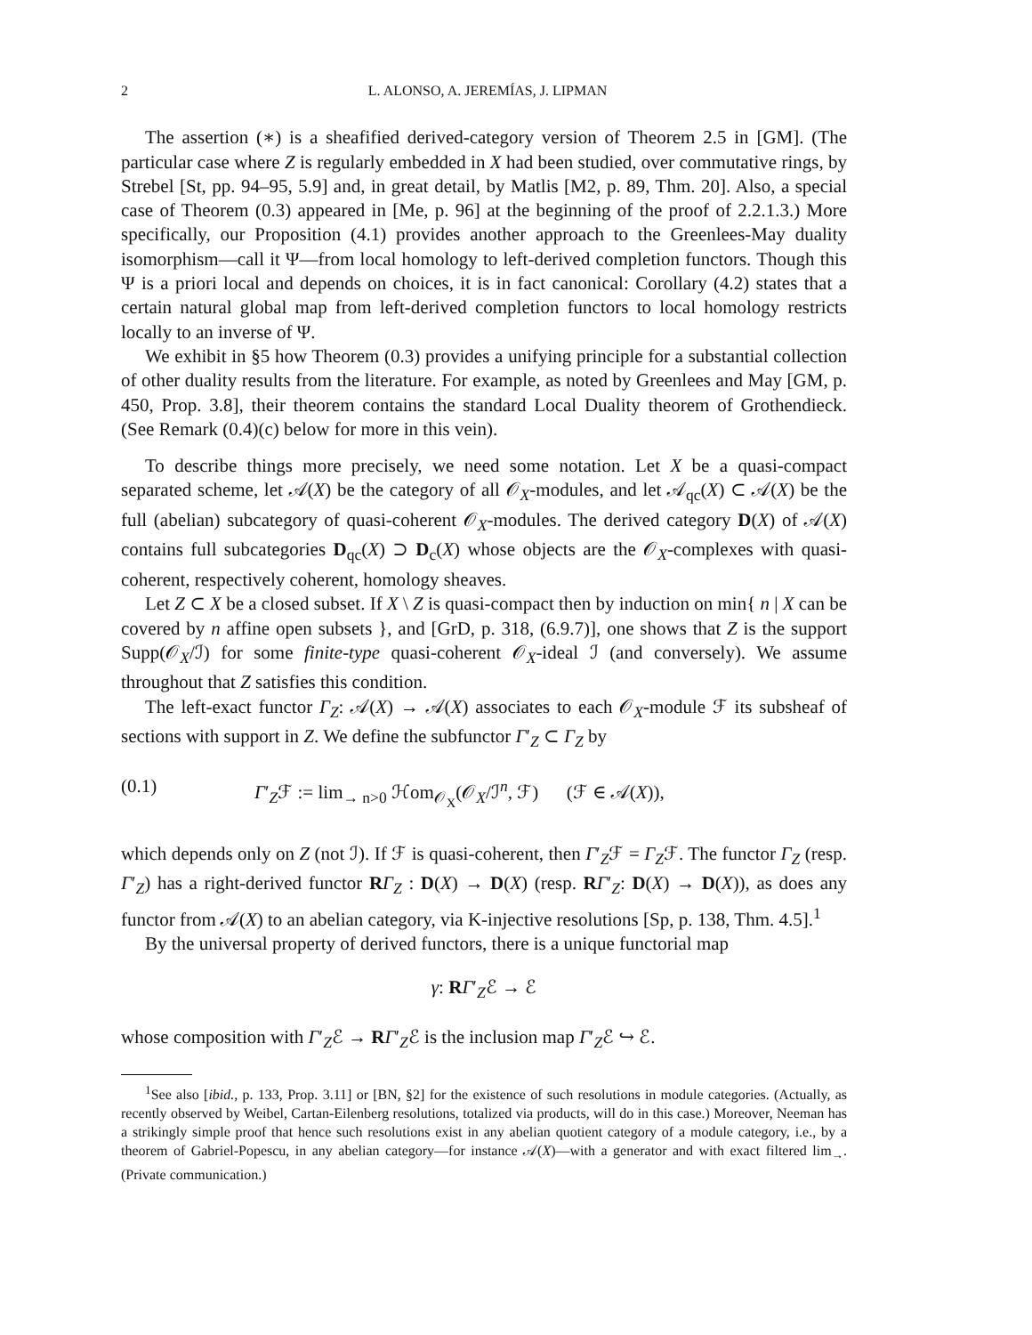2 L. ALONSO, A. JEREMÍAS, J. LIPMAN
The assertion (∗) is a sheafified derived-category version of Theorem 2.5 in [GM]. (The particular case where Z is regularly embedded in X had been studied, over commutative rings, by Strebel [St, pp. 94–95, 5.9] and, in great detail, by Matlis [M2, p. 89, Thm. 20]. Also, a special case of Theorem (0.3) appeared in [Me, p. 96] at the beginning of the proof of 2.2.1.3.) More specifically, our Proposition (4.1) provides another approach to the Greenlees-May duality isomorphism—call it Ψ—from local homology to left-derived completion functors. Though this Ψ is a priori local and depends on choices, it is in fact canonical: Corollary (4.2) states that a certain natural global map from left-derived completion functors to local homology restricts locally to an inverse of Ψ.
We exhibit in §5 how Theorem (0.3) provides a unifying principle for a substantial collection of other duality results from the literature. For example, as noted by Greenlees and May [GM, p. 450, Prop. 3.8], their theorem contains the standard Local Duality theorem of Grothendieck. (See Remark (0.4)(c) below for more in this vein).
To describe things more precisely, we need some notation. Let X be a quasi-compact separated scheme, let 𝒜(X) be the category of all 𝒪<sub>X</sub>-modules, and let 𝒜<sub>qc</sub>(X) ⊂ 𝒜(X) be the full (abelian) subcategory of quasi-coherent 𝒪<sub>X</sub>-modules. The derived category D(X) of 𝒜(X) contains full subcategories D<sub>qc</sub>(X) ⊃ D<sub>c</sub>(X) whose objects are the 𝒪<sub>X</sub>-complexes with quasi-coherent, respectively coherent, homology sheaves.
Let Z ⊂ X be a closed subset. If X \ Z is quasi-compact then by induction on min{ n | X can be covered by n affine open subsets }, and [GrD, p. 318, (6.9.7)], one shows that Z is the support Supp(𝒪<sub>X</sub>/ℐ) for some finite-type quasi-coherent 𝒪<sub>X</sub>-ideal ℐ (and conversely). We assume throughout that Z satisfies this condition.
The left-exact functor Γ<sub>Z</sub>: 𝒜(X) → 𝒜(X) associates to each 𝒪<sub>X</sub>-module ℱ its subsheaf of sections with support in Z. We define the subfunctor Γ′<sub>Z</sub> ⊂ Γ<sub>Z</sub> by
(0.1) Γ′<sub>Z</sub>ℱ := lim<sub>→ n>0</sub> ℋom<sub>𝒪<sub>X</sub></sub>(𝒪<sub>X</sub>/ℐ<sup>n</sup>, ℱ) (ℱ ∈ 𝒜(X)),
which depends only on Z (not ℐ). If ℱ is quasi-coherent, then Γ′<sub>Z</sub>ℱ = Γ<sub>Z</sub>ℱ. The functor Γ<sub>Z</sub> (resp. Γ′<sub>Z</sub>) has a right-derived functor RΓ<sub>Z</sub> : D(X) → D(X) (resp. RΓ′<sub>Z</sub>: D(X) → D(X)), as does any functor from 𝒜(X) to an abelian category, via K-injective resolutions [Sp, p. 138, Thm. 4.5].<sup>1</sup>
By the universal property of derived functors, there is a unique functorial map
γ: RΓ′<sub>Z</sub>ℰ → ℰ
whose composition with Γ′<sub>Z</sub>ℰ → RΓ′<sub>Z</sub>ℰ is the inclusion map Γ′<sub>Z</sub>ℰ ↪ ℰ.
<sup>1</sup> See also [ibid., p. 133, Prop. 3.11] or [BN, §2] for the existence of such resolutions in module categories. (Actually, as recently observed by Weibel, Cartan-Eilenberg resolutions, totalized via products, will do in this case.) Moreover, Neeman has a strikingly simple proof that hence such resolutions exist in any abelian quotient category of a module category, i.e., by a theorem of Gabriel-Popescu, in any abelian category—for instance 𝒜(X)—with a generator and with exact filtered lim<sub>→</sub>. (Private communication.)